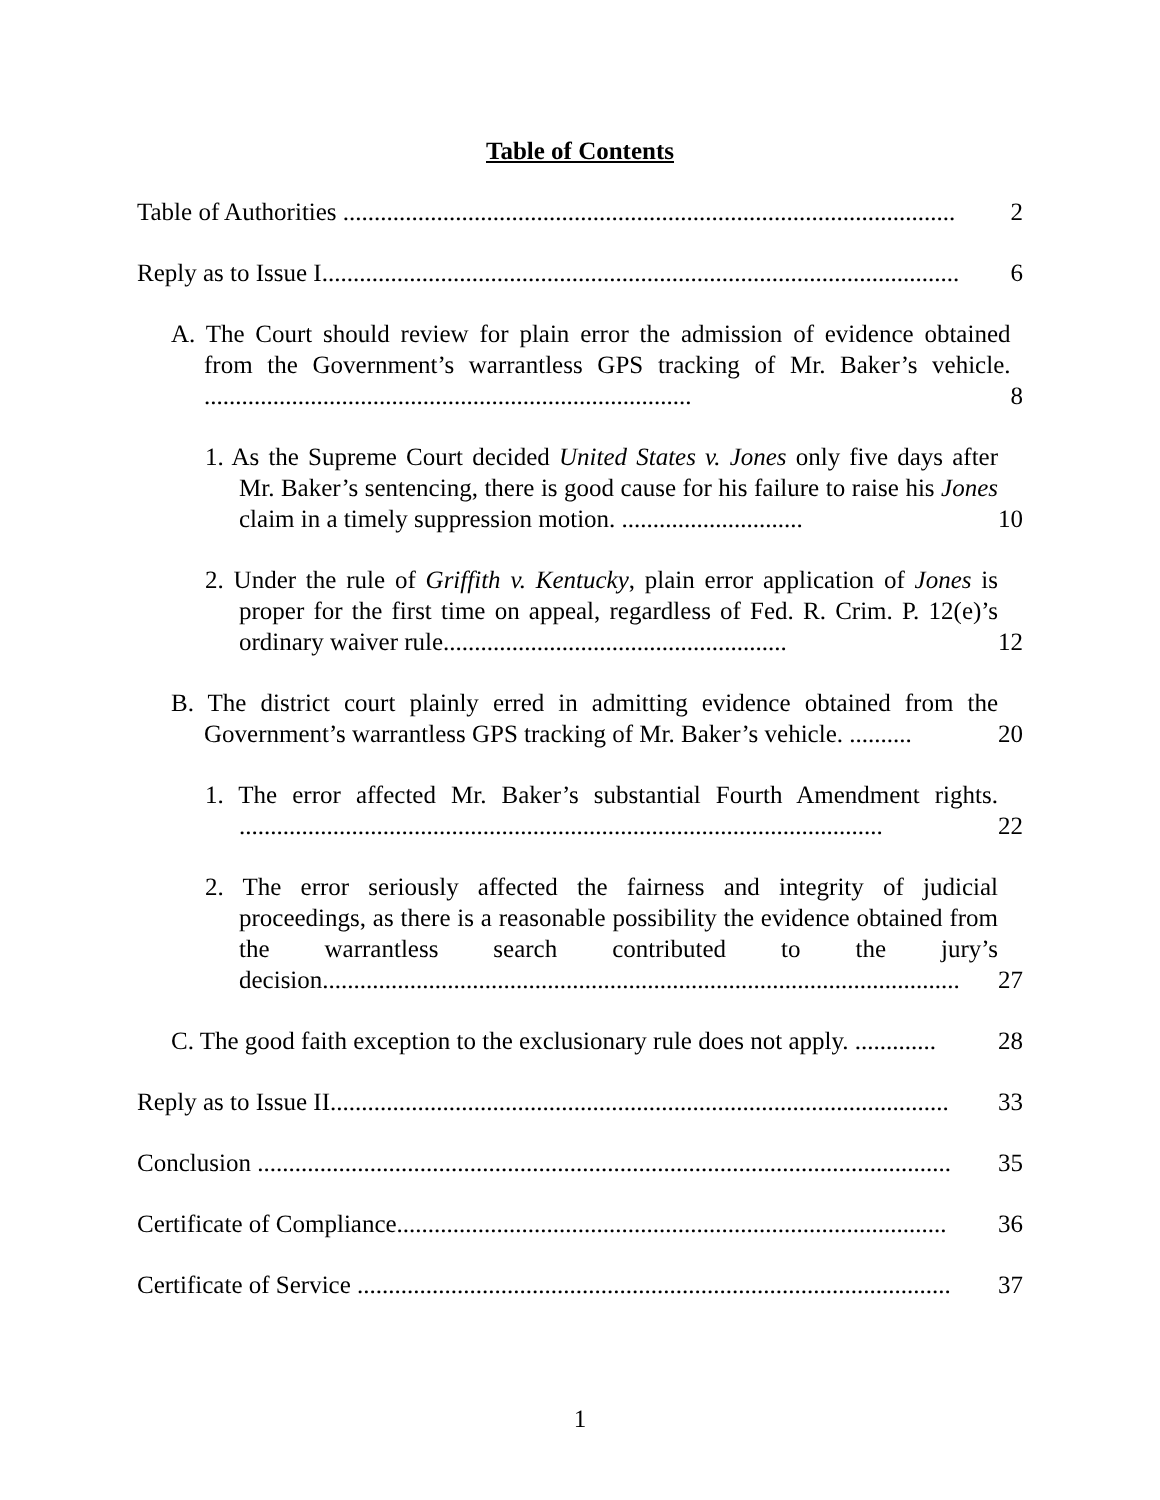Table of Contents
Table of Authorities ..................................................................................................
2
Reply as to Issue I......................................................................................................
6
A. The Court should review for plain error the admission of evidence obtained from the Government’s warrantless GPS tracking of Mr. Baker’s vehicle. ..............................................................................
8
1. As the Supreme Court decided United States v. Jones only five days after Mr. Baker’s sentencing, there is good cause for his failure to raise his Jones claim in a timely suppression motion. .............................
10
2. Under the rule of Griffith v. Kentucky, plain error application of Jones is proper for the first time on appeal, regardless of Fed. R. Crim. P. 12(e)’s ordinary waiver rule.......................................................
12
B. The district court plainly erred in admitting evidence obtained from the Government’s warrantless GPS tracking of Mr. Baker’s vehicle. ..........
20
1. The error affected Mr. Baker’s substantial Fourth Amendment rights. .......................................................................................................
22
2. The error seriously affected the fairness and integrity of judicial proceedings, as there is a reasonable possibility the evidence obtained from the warrantless search contributed to the jury’s decision......................................................................................................
27
C. The good faith exception to the exclusionary rule does not apply. .............
28
Reply as to Issue II...................................................................................................
33
Conclusion ...............................................................................................................
35
Certificate of Compliance........................................................................................
36
Certificate of Service ...............................................................................................
37
1